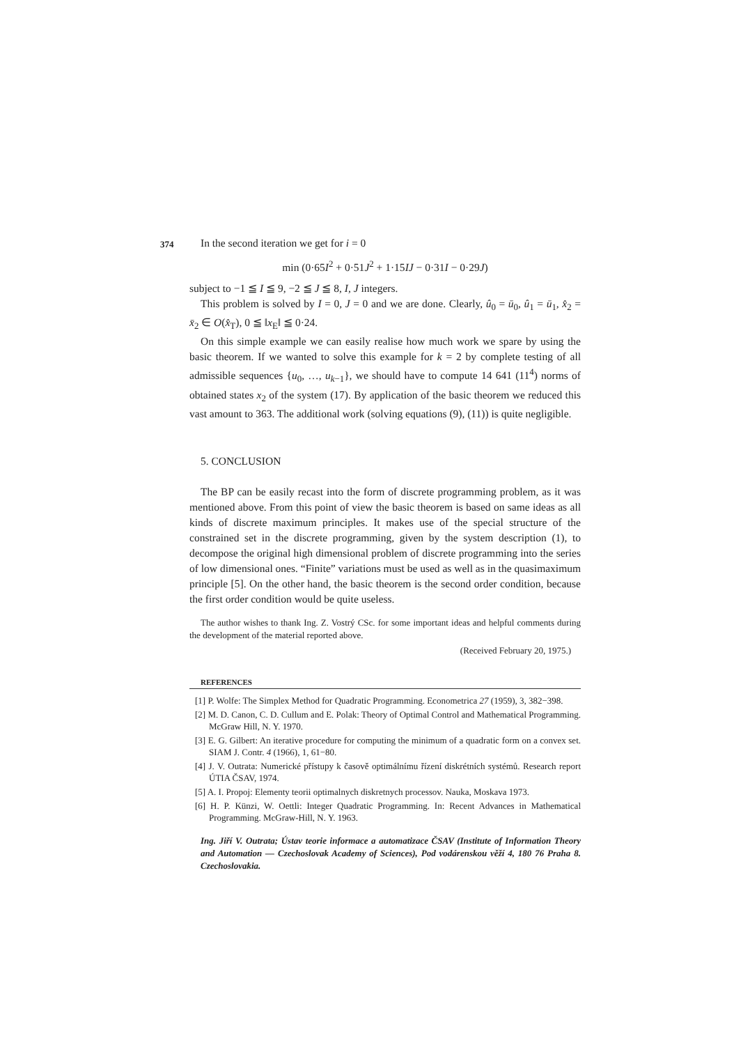374
In the second iteration we get for i = 0
min (0·65I<sup>2</sup> + 0·51J<sup>2</sup> + 1·15IJ − 0·31I − 0·29J)
subject to −1 ≦ I ≦ 9, −2 ≦ J ≦ 8, I, J integers.
This problem is solved by I = 0, J = 0 and we are done. Clearly, û<sub>0</sub> = ū<sub>0</sub>, û<sub>1</sub> = ū<sub>1</sub>, x̂<sub>2</sub> = x̄<sub>2</sub> ∈ O(x̂<sub>T</sub>), 0 ≦ ‖x<sub>E</sub>‖ ≦ 0·24.
On this simple example we can easily realise how much work we spare by using the basic theorem. If we wanted to solve this example for k = 2 by complete testing of all admissible sequences {u<sub>0</sub>, …, u<sub>k−1</sub>}, we should have to compute 14 641 (11<sup>4</sup>) norms of obtained states x<sub>2</sub> of the system (17). By application of the basic theorem we reduced this vast amount to 363. The additional work (solving equations (9), (11)) is quite negligible.
5. CONCLUSION
The BP can be easily recast into the form of discrete programming problem, as it was mentioned above. From this point of view the basic theorem is based on same ideas as all kinds of discrete maximum principles. It makes use of the special structure of the constrained set in the discrete programming, given by the system description (1), to decompose the original high dimensional problem of discrete programming into the series of low dimensional ones. “Finite” variations must be used as well as in the quasimaximum principle [5]. On the other hand, the basic theorem is the second order condition, because the first order condition would be quite useless.
The author wishes to thank Ing. Z. Vostrý CSc. for some important ideas and helpful comments during the development of the material reported above.
(Received February 20, 1975.)
REFERENCES
[1] P. Wolfe: The Simplex Method for Quadratic Programming. Econometrica 27 (1959), 3, 382−398.
[2] M. D. Canon, C. D. Cullum and E. Polak: Theory of Optimal Control and Mathematical Programming. McGraw Hill, N. Y. 1970.
[3] E. G. Gilbert: An iterative procedure for computing the minimum of a quadratic form on a convex set. SIAM J. Contr. 4 (1966), 1, 61−80.
[4] J. V. Outrata: Numerické přístupy k časově optimálnímu řízení diskrétních systémů. Research report ÚTIA ČSAV, 1974.
[5] A. I. Propoj: Elementy teorii optimalnych diskretnych processov. Nauka, Moskava 1973.
[6] H. P. Künzi, W. Oettli: Integer Quadratic Programming. In: Recent Advances in Mathematical Programming. McGraw-Hill, N. Y. 1963.
Ing. Jiří V. Outrata; Ústav teorie informace a automatizace ČSAV (Institute of Information Theory and Automation — Czechoslovak Academy of Sciences), Pod vodárenskou věží 4, 180 76 Praha 8. Czechoslovakia.